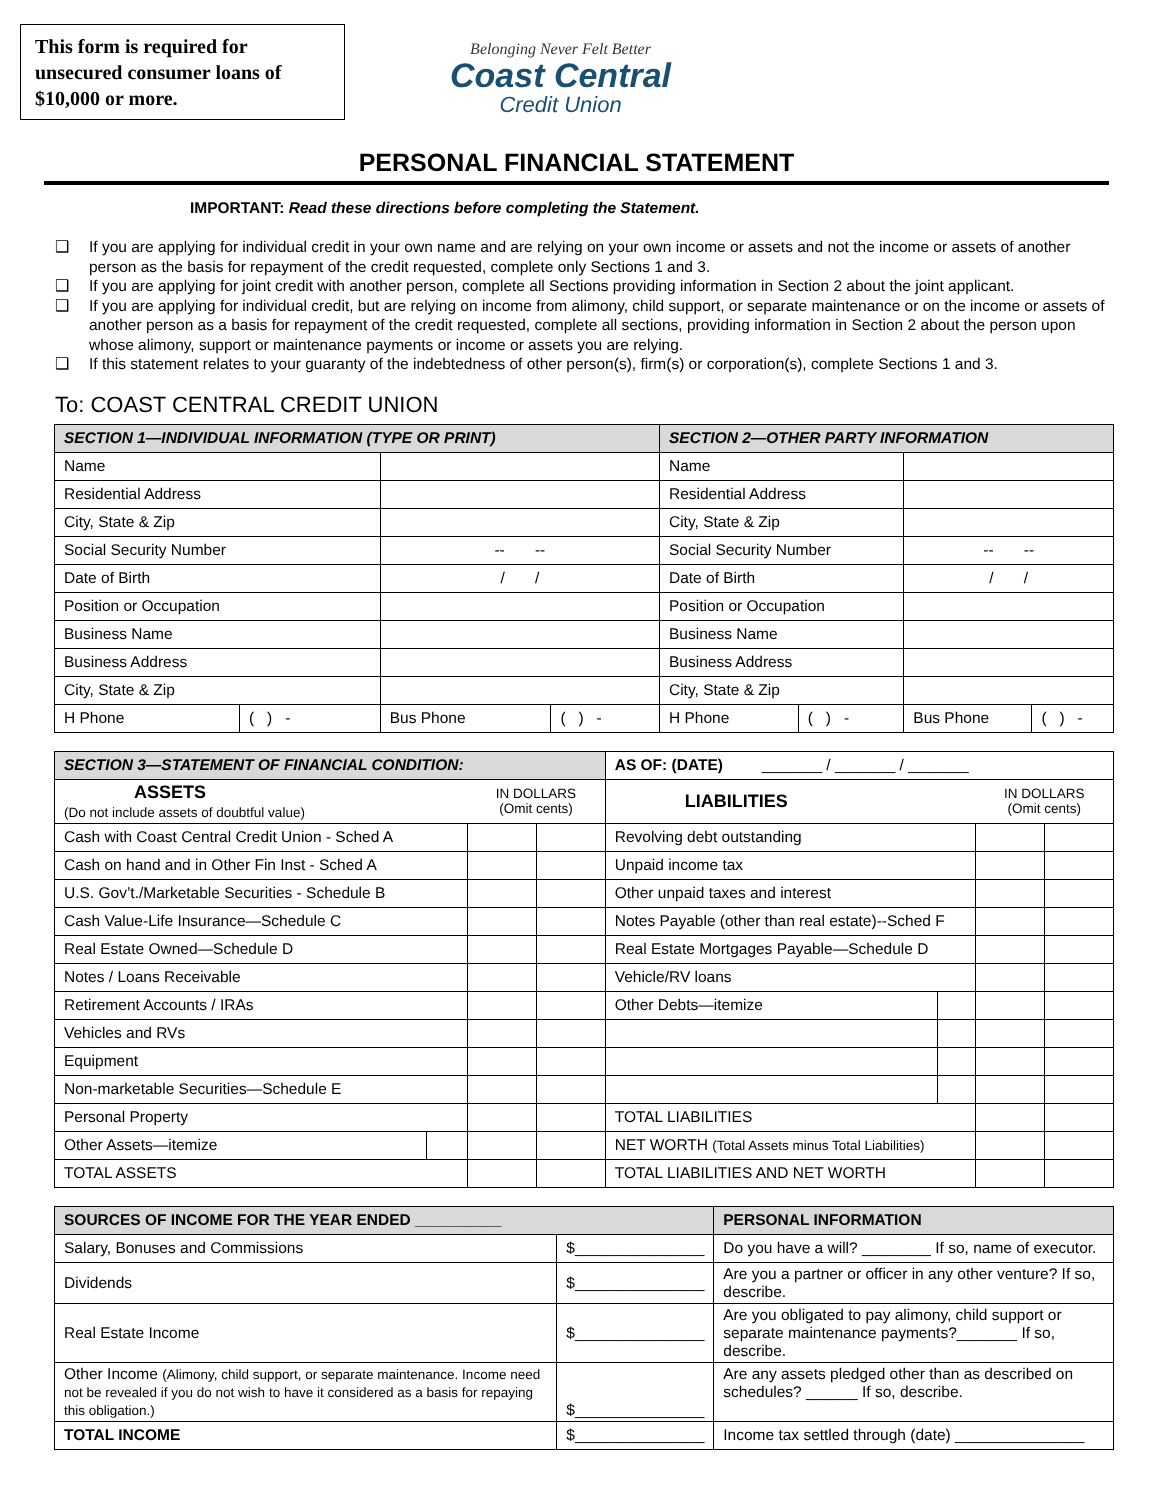This form is required for unsecured consumer loans of $10,000 or more.
Belonging Never Felt Better
Coast Central
Credit Union
PERSONAL FINANCIAL STATEMENT
IMPORTANT: Read these directions before completing the Statement.
❑ If you are applying for individual credit in your own name and are relying on your own income or assets and not the income or assets of another person as the basis for repayment of the credit requested, complete only Sections 1 and 3.
❑ If you are applying for joint credit with another person, complete all Sections providing information in Section 2 about the joint applicant.
❑ If you are applying for individual credit, but are relying on income from alimony, child support, or separate maintenance or on the income or assets of another person as a basis for repayment of the credit requested, complete all sections, providing information in Section 2 about the person upon whose alimony, support or maintenance payments or income or assets you are relying.
❑ If this statement relates to your guaranty of the indebtedness of other person(s), firm(s) or corporation(s), complete Sections 1 and 3.
To: COAST CENTRAL CREDIT UNION
| SECTION 1—INDIVIDUAL INFORMATION (TYPE OR PRINT) | | | | SECTION 2—OTHER PARTY INFORMATION | | | |
| --- | --- | --- | --- | --- | --- | --- | --- |
| Name | | | | Name | | | |
| Residential Address | | | | Residential Address | | | |
| City, State & Zip | | | | City, State & Zip | | | |
| Social Security Number | | -- -- | | Social Security Number | | -- -- | |
| Date of Birth | | / / | | Date of Birth | | / / | |
| Position or Occupation | | | | Position or Occupation | | | |
| Business Name | | | | Business Name | | | |
| Business Address | | | | Business Address | | | |
| City, State & Zip | | | | City, State & Zip | | | |
| H Phone | ( ) - | Bus Phone | ( ) - | H Phone | ( ) - | Bus Phone | ( ) - |
| SECTION 3—STATEMENT OF FINANCIAL CONDITION: | | | | AS OF: (DATE) _______ / _______ / _______ | | | |
| --- | --- | --- | --- | --- | --- | --- | --- |
| ASSETS (Do not include assets of doubtful value) | | IN DOLLARS (Omit cents) | | LIABILITIES | | IN DOLLARS (Omit cents) | |
| Cash with Coast Central Credit Union - Sched A | | | | Revolving debt outstanding | | | |
| Cash on hand and in Other Fin Inst - Sched A | | | | Unpaid income tax | | | |
| U.S. Gov’t./Marketable Securities - Schedule B | | | | Other unpaid taxes and interest | | | |
| Cash Value-Life Insurance—Schedule C | | | | Notes Payable (other than real estate)--Sched F | | | |
| Real Estate Owned—Schedule D | | | | Real Estate Mortgages Payable—Schedule D | | | |
| Notes / Loans Receivable | | | | Vehicle/RV loans | | | |
| Retirement Accounts / IRAs | | | | Other Debts—itemize | | | |
| Vehicles and RVs | | | | | | | |
| Equipment | | | | | | | |
| Non-marketable Securities—Schedule E | | | | | | | |
| Personal Property | | | | TOTAL LIABILITIES | | | |
| Other Assets—itemize | | | | NET WORTH (Total Assets minus Total Liabilities) | | | |
| TOTAL ASSETS | | | | TOTAL LIABILITIES AND NET WORTH | | | |
| SOURCES OF INCOME FOR THE YEAR ENDED __________ | | PERSONAL INFORMATION |
| --- | --- | --- |
| Salary, Bonuses and Commissions | $_______________ | Do you have a will? ________ If so, name of executor. |
| Dividends | $_______________ | Are you a partner or officer in any other venture? If so, describe. |
| Real Estate Income | $_______________ | Are you obligated to pay alimony, child support or separate maintenance payments?_______ If so, describe. |
| Other Income (Alimony, child support, or separate maintenance. Income need not be revealed if you do not wish to have it considered as a basis for repaying this obligation.) | $_______________ | Are any assets pledged other than as described on schedules? ______ If so, describe. |
| TOTAL INCOME | $_______________ | Income tax settled through (date) _______________ |